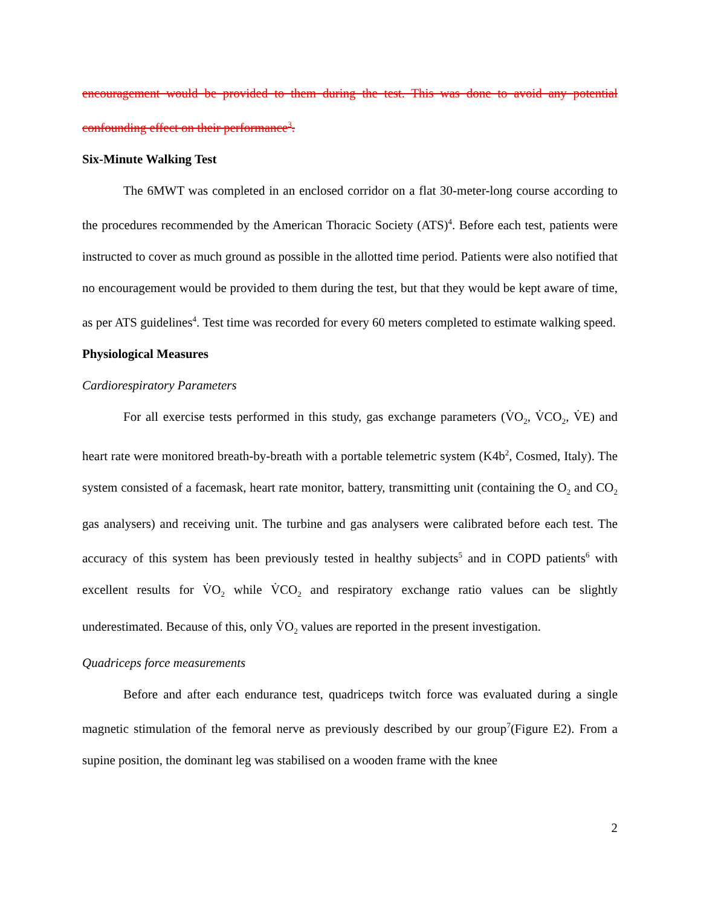encouragement would be provided to them during the test. This was done to avoid any potential confounding effect on their performance<sup>3</sup>.
Six-Minute Walking Test
The 6MWT was completed in an enclosed corridor on a flat 30-meter-long course according to the procedures recommended by the American Thoracic Society (ATS)<sup>4</sup>. Before each test, patients were instructed to cover as much ground as possible in the allotted time period. Patients were also notified that no encouragement would be provided to them during the test, but that they would be kept aware of time, as per ATS guidelines<sup>4</sup>. Test time was recorded for every 60 meters completed to estimate walking speed.
Physiological Measures
Cardiorespiratory Parameters
For all exercise tests performed in this study, gas exchange parameters (V̇O<sub>2</sub>, V̇CO<sub>2</sub>, V̇E) and heart rate were monitored breath-by-breath with a portable telemetric system (K4b<sup>2</sup>, Cosmed, Italy). The system consisted of a facemask, heart rate monitor, battery, transmitting unit (containing the O<sub>2</sub> and CO<sub>2</sub> gas analysers) and receiving unit. The turbine and gas analysers were calibrated before each test. The accuracy of this system has been previously tested in healthy subjects<sup>5</sup> and in COPD patients<sup>6</sup> with excellent results for V̇O<sub>2</sub> while V̇CO<sub>2</sub> and respiratory exchange ratio values can be slightly underestimated. Because of this, only V̇O<sub>2</sub> values are reported in the present investigation.
Quadriceps force measurements
Before and after each endurance test, quadriceps twitch force was evaluated during a single magnetic stimulation of the femoral nerve as previously described by our group<sup>7</sup>(Figure E2). From a supine position, the dominant leg was stabilised on a wooden frame with the knee
2